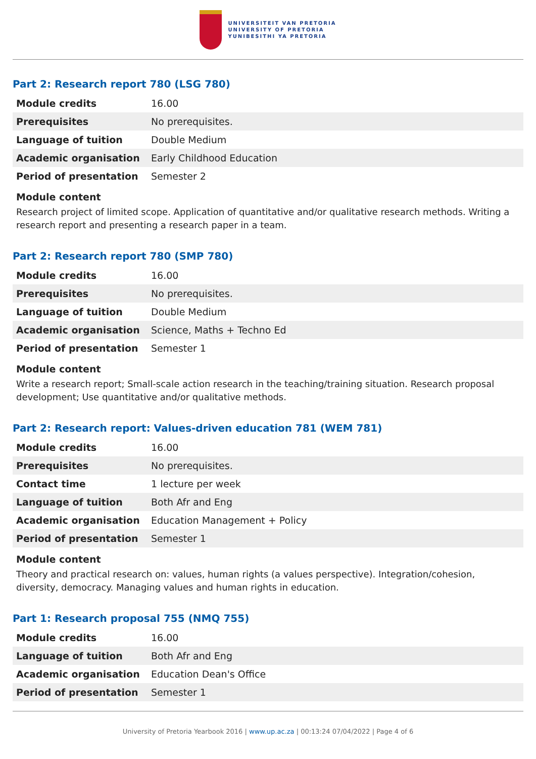UNIVERSITEIT VAN PRETORIA
UNIVERSITY OF PRETORIA
YUNIBESITHI YA PRETORIA
Part 2: Research report 780 (LSG 780)
| Module credits | 16.00 |
| Prerequisites | No prerequisites. |
| Language of tuition | Double Medium |
| Academic organisation | Early Childhood Education |
| Period of presentation | Semester 2 |
Module content
Research project of limited scope. Application of quantitative and/or qualitative research methods. Writing a research report and presenting a research paper in a team.
Part 2: Research report 780 (SMP 780)
| Module credits | 16.00 |
| Prerequisites | No prerequisites. |
| Language of tuition | Double Medium |
| Academic organisation | Science, Maths + Techno Ed |
| Period of presentation | Semester 1 |
Module content
Write a research report; Small-scale action research in the teaching/training situation. Research proposal development; Use quantitative and/or qualitative methods.
Part 2: Research report: Values-driven education 781 (WEM 781)
| Module credits | 16.00 |
| Prerequisites | No prerequisites. |
| Contact time | 1 lecture per week |
| Language of tuition | Both Afr and Eng |
| Academic organisation | Education Management + Policy |
| Period of presentation | Semester 1 |
Module content
Theory and practical research on: values, human rights (a values perspective). Integration/cohesion, diversity, democracy. Managing values and human rights in education.
Part 1: Research proposal 755 (NMQ 755)
| Module credits | 16.00 |
| Language of tuition | Both Afr and Eng |
| Academic organisation | Education Dean's Office |
| Period of presentation | Semester 1 |
University of Pretoria Yearbook 2016 | www.up.ac.za | 00:13:24 07/04/2022 | Page 4 of 6